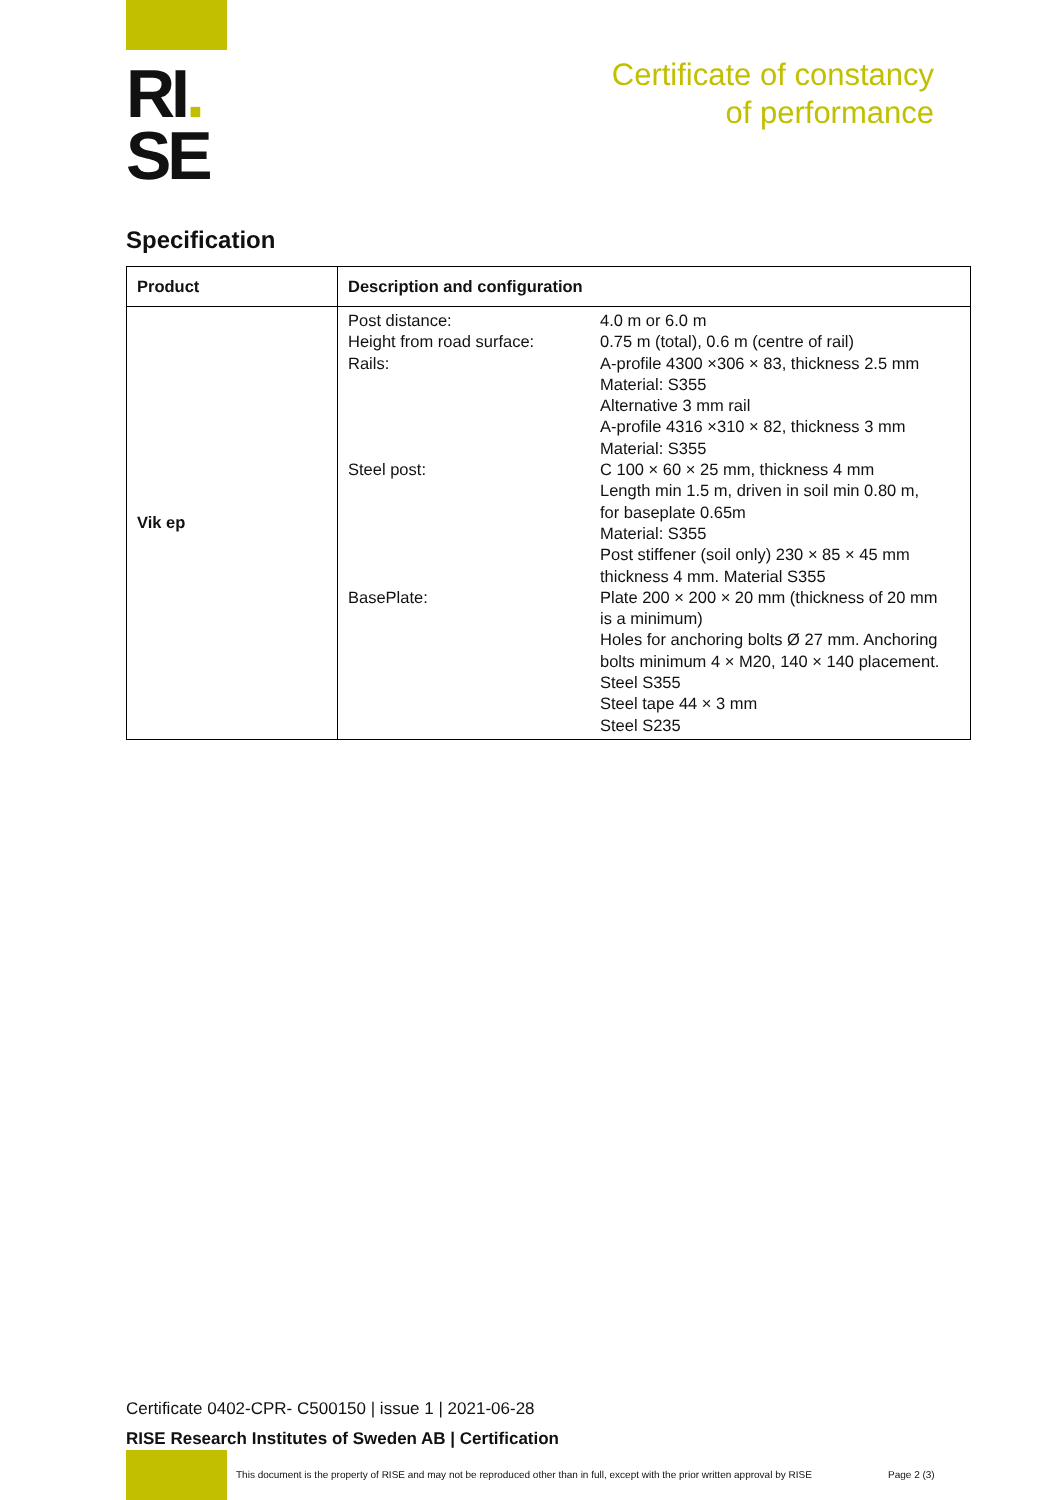RI.
SE
Certificate of constancy
of performance
Specification
| Product | Description and configuration |
| --- | --- |
| Vik ep | / Post distance: / 4.0 m or 6.0 m / / Height from road surface: / 0.75 m (total), 0.6 m (centre of rail) / / Rails: / A-profile 4300 ×306 × 83, thickness 2.5 mm Material: S355 Alternative 3 mm rail A-profile 4316 ×310 × 82, thickness 3 mm Material: S355 / / Steel post: / C 100 × 60 × 25 mm, thickness 4 mm Length min 1.5 m, driven in soil min 0.80 m, for baseplate 0.65m Material: S355 Post stiffener (soil only) 230 × 85 × 45 mm thickness 4 mm. Material S355 / / BasePlate: / Plate 200 × 200 × 20 mm (thickness of 20 mm is a minimum) Holes for anchoring bolts Ø 27 mm. Anchoring bolts minimum 4 × M20, 140 × 140 placement. Steel S355 Steel tape 44 × 3 mm Steel S235 / |
Certificate 0402-CPR- C500150 | issue 1 | 2021-06-28
RISE Research Institutes of Sweden AB | Certification
This document is the property of RISE and may not be reproduced other than in full, except with the prior written approval by RISE
Page 2 (3)